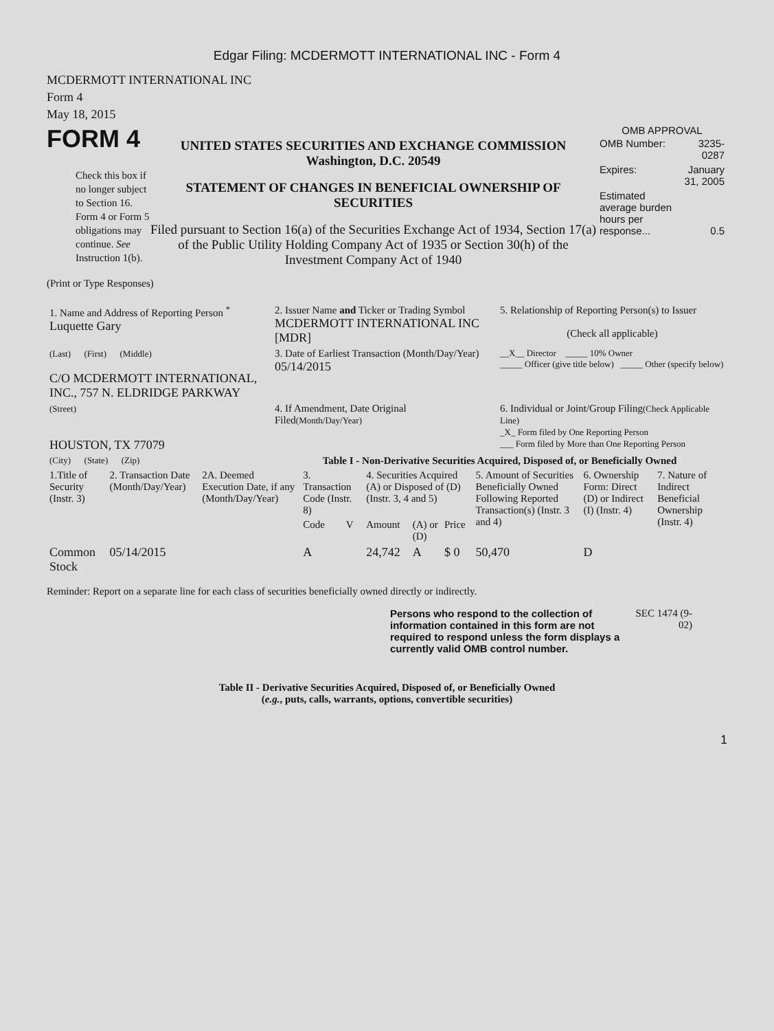Edgar Filing: MCDERMOTT INTERNATIONAL INC - Form 4
MCDERMOTT INTERNATIONAL INC
Form 4
May 18, 2015
FORM 4
Check this box if no longer subject to Section 16. Form 4 or Form 5 obligations may continue. See Instruction 1(b).
UNITED STATES SECURITIES AND EXCHANGE COMMISSION
Washington, D.C. 20549
STATEMENT OF CHANGES IN BENEFICIAL OWNERSHIP OF SECURITIES
Filed pursuant to Section 16(a) of the Securities Exchange Act of 1934, Section 17(a) of the Public Utility Holding Company Act of 1935 or Section 30(h) of the Investment Company Act of 1940
OMB APPROVAL
| OMB Number: | 3235-0287 |
| Expires: | January 31, 2005 |
| Estimated average burden hours per response... | 0.5 |
(Print or Type Responses)
| 1. Name and Address of Reporting Person <sup>*</sup> Luquette Gary | 2. Issuer Name and Ticker or Trading Symbol MCDERMOTT INTERNATIONAL INC [MDR] | 5. Relationship of Reporting Person(s) to Issuer (Check all applicable) |
| (Last) (First) (Middle) C/O MCDERMOTT INTERNATIONAL, INC., 757 N. ELDRIDGE PARKWAY | 3. Date of Earliest Transaction (Month/Day/Year) 05/14/2015 | __X__ Director _____ 10% Owner _____ Officer (give title below) _____ Other (specify below) |
| (Street) HOUSTON, TX 77079 | 4. If Amendment, Date Original Filed (Month/Day/Year) | 6. Individual or Joint/Group Filing (Check Applicable Line) _X_ Form filed by One Reporting Person ___ Form filed by More than One Reporting Person |
| (City) (State) (Zip) | Table I - Non-Derivative Securities Acquired, Disposed of, or Beneficially Owned | |
| 1.Title of Security (Instr. 3) | 2. Transaction Date (Month/Day/Year) | 2A. Deemed Execution Date, if any (Month/Day/Year) | 3. Transaction Code (Instr. 8) | | 4. Securities Acquired (A) or Disposed of (D) (Instr. 3, 4 and 5) | | | 5. Amount of Securities Beneficially Owned Following Reported Transaction(s) (Instr. 3 and 4) | 6. Ownership Form: Direct (D) or Indirect (I) (Instr. 4) | 7. Nature of Indirect Beneficial Ownership (Instr. 4) |
| --- | --- | --- | --- | --- | --- | --- | --- | --- | --- | --- |
| | | | Code | V | Amount | (A) or (D) | Price | | | |
| Common Stock | 05/14/2015 | | A | | 24,742 | A | $ 0 | 50,470 | D | |
Reminder: Report on a separate line for each class of securities beneficially owned directly or indirectly.
Persons who respond to the collection of information contained in this form are not required to respond unless the form displays a currently valid OMB control number.
SEC 1474 (9-02)
Table II - Derivative Securities Acquired, Disposed of, or Beneficially Owned
(e.g., puts, calls, warrants, options, convertible securities)
1